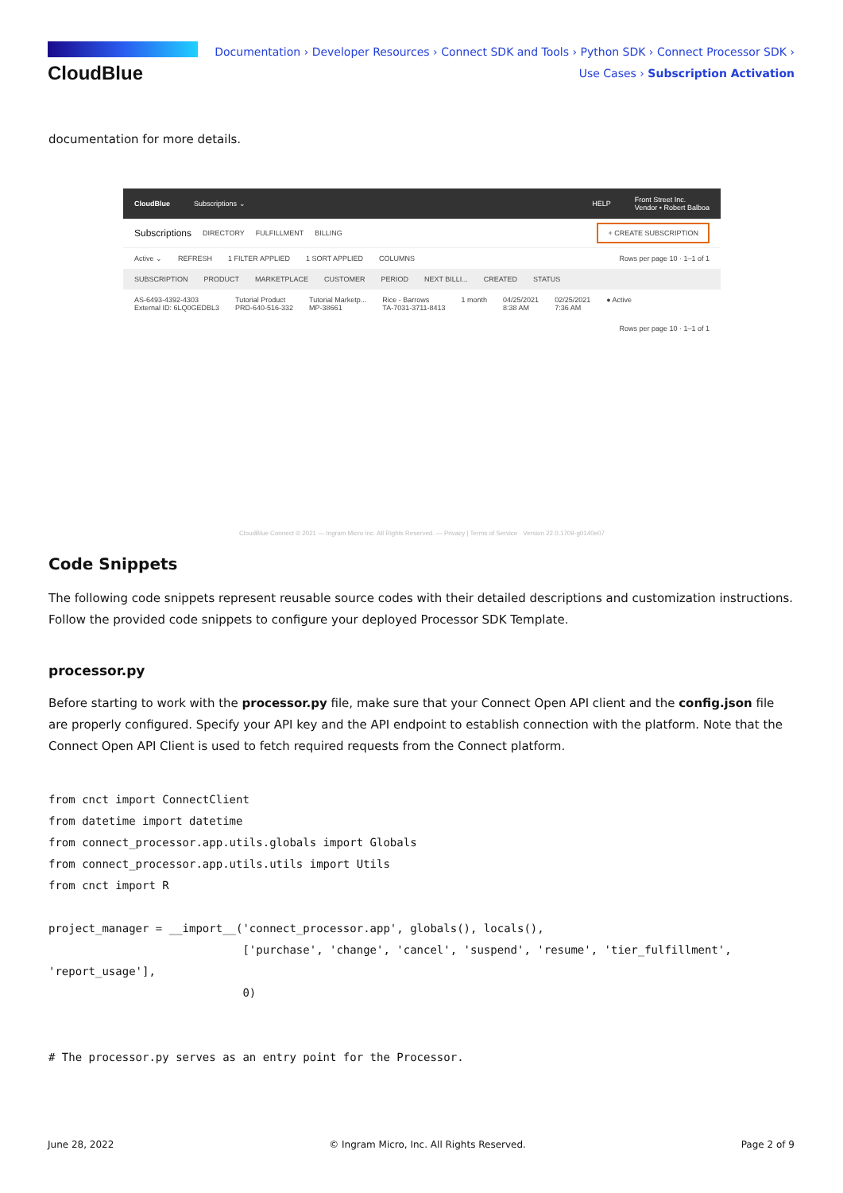CloudBlue
Documentation › Developer Resources › Connect SDK and Tools › Python SDK › Connect Processor SDK ›
Use Cases › Subscription Activation
documentation for more details.
CloudBlue Subscriptions ⌄ HELP Front Street Inc.
Vendor • Robert Balboa
Subscriptions DIRECTORY FULFILLMENT BILLING + CREATE SUBSCRIPTION
Active ⌄ REFRESH 1 FILTER APPLIED 1 SORT APPLIED COLUMNS Rows per page 10 · 1–1 of 1
SUBSCRIPTION PRODUCT MARKETPLACE CUSTOMER PERIOD NEXT BILLI... CREATED STATUS
AS-6493-4392-4303
External ID: 6LQ0GEDBL3 Tutorial Product
PRD-640-516-332 Tutorial Marketp...
MP-38661 Rice - Barrows
TA-7031-3711-8413 1 month 04/25/2021
8:38 AM 02/25/2021
7:36 AM ● Active
Rows per page 10 · 1–1 of 1
CloudBlue Connect © 2021 — Ingram Micro Inc. All Rights Reserved. — Privacy | Terms of Service · Version 22.0.1709-g0140e07
Code Snippets
The following code snippets represent reusable source codes with their detailed descriptions and customization instructions. Follow the provided code snippets to configure your deployed Processor SDK Template.
processor.py
Before starting to work with the processor.py file, make sure that your Connect Open API client and the config.json file are properly configured. Specify your API key and the API endpoint to establish connection with the platform. Note that the Connect Open API Client is used to fetch required requests from the Connect platform.
from cnct import ConnectClient
from datetime import datetime
from connect_processor.app.utils.globals import Globals
from connect_processor.app.utils.utils import Utils
from cnct import R

project_manager = __import__('connect_processor.app', globals(), locals(),
                             ['purchase', 'change', 'cancel', 'suspend', 'resume', 'tier_fulfillment',
'report_usage'],
                             0)


# The processor.py serves as an entry point for the Processor.
June 28, 2022 © Ingram Micro, Inc. All Rights Reserved. Page 2 of 9